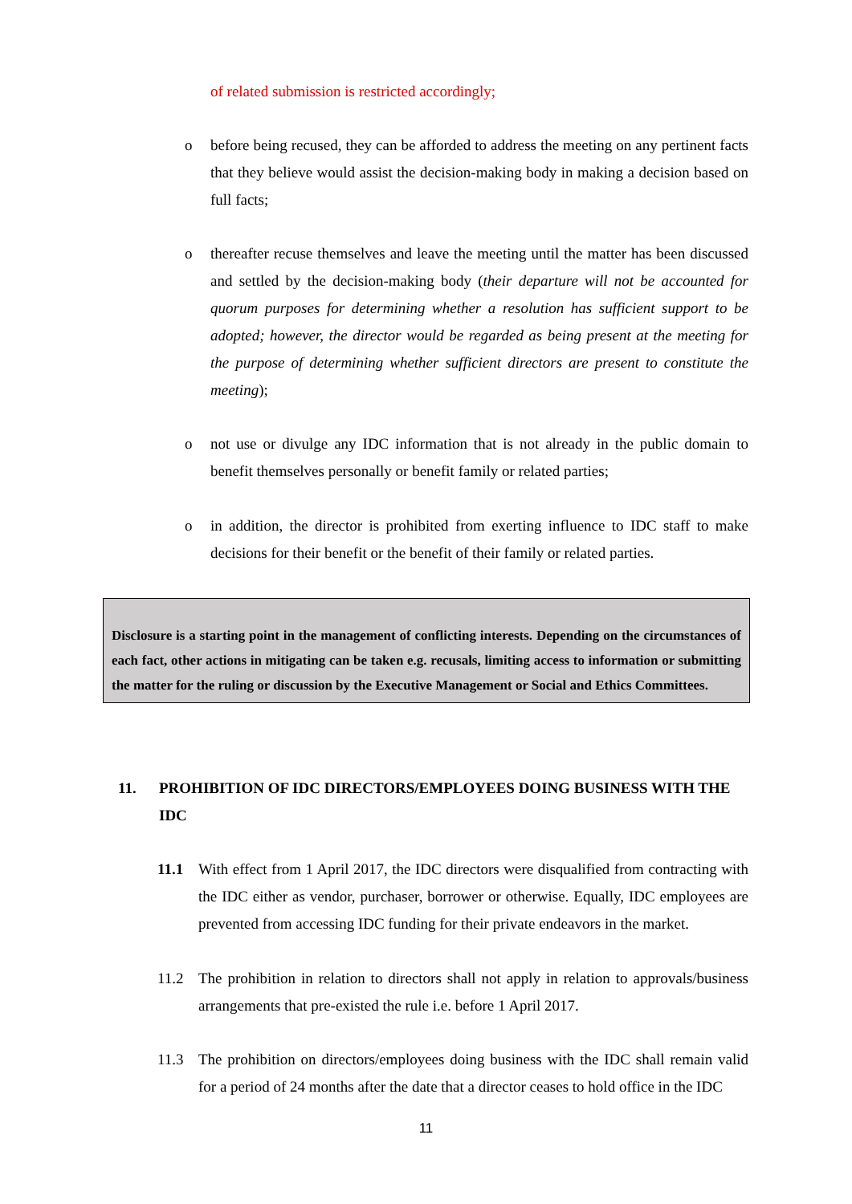of related submission is restricted accordingly;
o before being recused, they can be afforded to address the meeting on any pertinent facts that they believe would assist the decision-making body in making a decision based on full facts;
o thereafter recuse themselves and leave the meeting until the matter has been discussed and settled by the decision-making body (their departure will not be accounted for quorum purposes for determining whether a resolution has sufficient support to be adopted; however, the director would be regarded as being present at the meeting for the purpose of determining whether sufficient directors are present to constitute the meeting);
o not use or divulge any IDC information that is not already in the public domain to benefit themselves personally or benefit family or related parties;
o in addition, the director is prohibited from exerting influence to IDC staff to make decisions for their benefit or the benefit of their family or related parties.
Disclosure is a starting point in the management of conflicting interests. Depending on the circumstances of each fact, other actions in mitigating can be taken e.g. recusals, limiting access to information or submitting the matter for the ruling or discussion by the Executive Management or Social and Ethics Committees.
11. PROHIBITION OF IDC DIRECTORS/EMPLOYEES DOING BUSINESS WITH THE IDC
11.1 With effect from 1 April 2017, the IDC directors were disqualified from contracting with the IDC either as vendor, purchaser, borrower or otherwise. Equally, IDC employees are prevented from accessing IDC funding for their private endeavors in the market.
11.2 The prohibition in relation to directors shall not apply in relation to approvals/business arrangements that pre-existed the rule i.e. before 1 April 2017.
11.3 The prohibition on directors/employees doing business with the IDC shall remain valid for a period of 24 months after the date that a director ceases to hold office in the IDC
11